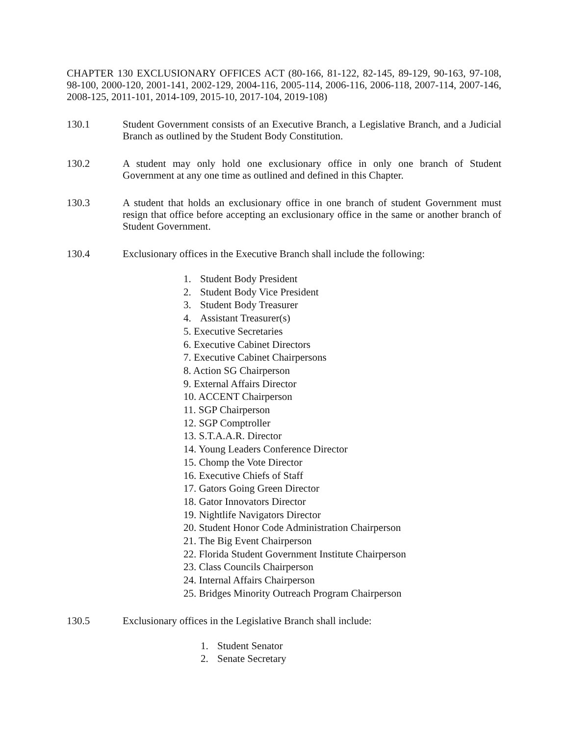CHAPTER 130 EXCLUSIONARY OFFICES ACT (80-166, 81-122, 82-145, 89-129, 90-163, 97-108, 98-100, 2000-120, 2001-141, 2002-129, 2004-116, 2005-114, 2006-116, 2006-118, 2007-114, 2007-146, 2008-125, 2011-101, 2014-109, 2015-10, 2017-104, 2019-108)
130.1 Student Government consists of an Executive Branch, a Legislative Branch, and a Judicial Branch as outlined by the Student Body Constitution.
130.2 A student may only hold one exclusionary office in only one branch of Student Government at any one time as outlined and defined in this Chapter.
130.3 A student that holds an exclusionary office in one branch of student Government must resign that office before accepting an exclusionary office in the same or another branch of Student Government.
130.4 Exclusionary offices in the Executive Branch shall include the following:
1. Student Body President
2. Student Body Vice President
3. Student Body Treasurer
4. Assistant Treasurer(s)
5. Executive Secretaries
6. Executive Cabinet Directors
7. Executive Cabinet Chairpersons
8. Action SG Chairperson
9. External Affairs Director
10. ACCENT Chairperson
11. SGP Chairperson
12. SGP Comptroller
13. S.T.A.A.R. Director
14. Young Leaders Conference Director
15. Chomp the Vote Director
16. Executive Chiefs of Staff
17. Gators Going Green Director
18. Gator Innovators Director
19. Nightlife Navigators Director
20. Student Honor Code Administration Chairperson
21. The Big Event Chairperson
22. Florida Student Government Institute Chairperson
23. Class Councils Chairperson
24. Internal Affairs Chairperson
25. Bridges Minority Outreach Program Chairperson
130.5 Exclusionary offices in the Legislative Branch shall include:
1. Student Senator
2. Senate Secretary